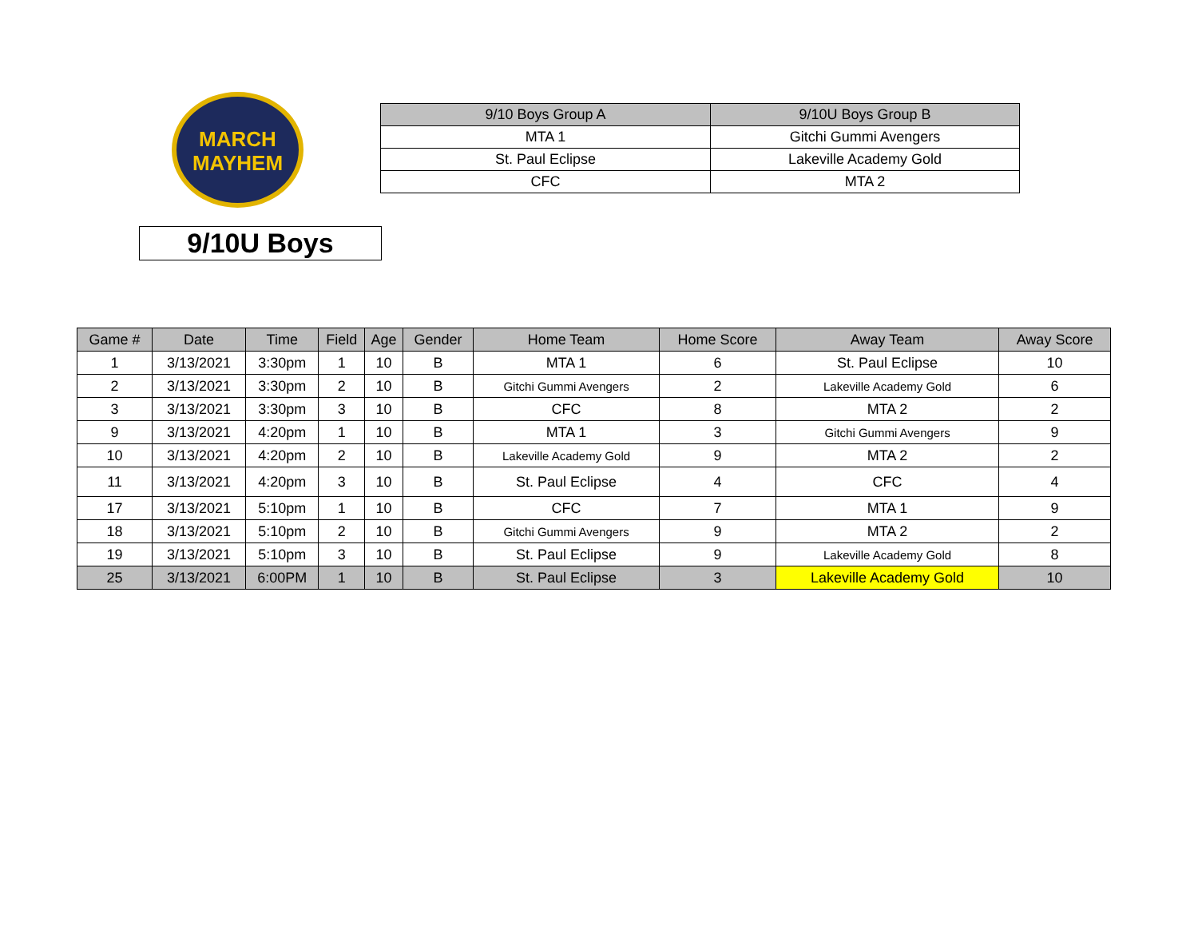MARCH
MAYHEM
| 9/10 Boys Group A | 9/10U Boys Group B |
| --- | --- |
| MTA 1 | Gitchi Gummi Avengers |
| St. Paul Eclipse | Lakeville Academy Gold |
| CFC | MTA 2 |
9/10U Boys
| Game # | Date | Time | Field | Age | Gender | Home Team | Home Score | Away Team | Away Score |
| --- | --- | --- | --- | --- | --- | --- | --- | --- | --- |
| 1 | 3/13/2021 | 3:30pm | 1 | 10 | B | MTA 1 | 6 | St. Paul Eclipse | 10 |
| 2 | 3/13/2021 | 3:30pm | 2 | 10 | B | Gitchi Gummi Avengers | 2 | Lakeville Academy Gold | 6 |
| 3 | 3/13/2021 | 3:30pm | 3 | 10 | B | CFC | 8 | MTA 2 | 2 |
| 9 | 3/13/2021 | 4:20pm | 1 | 10 | B | MTA 1 | 3 | Gitchi Gummi Avengers | 9 |
| 10 | 3/13/2021 | 4:20pm | 2 | 10 | B | Lakeville Academy Gold | 9 | MTA 2 | 2 |
| 11 | 3/13/2021 | 4:20pm | 3 | 10 | B | St. Paul Eclipse | 4 | CFC | 4 |
| 17 | 3/13/2021 | 5:10pm | 1 | 10 | B | CFC | 7 | MTA 1 | 9 |
| 18 | 3/13/2021 | 5:10pm | 2 | 10 | B | Gitchi Gummi Avengers | 9 | MTA 2 | 2 |
| 19 | 3/13/2021 | 5:10pm | 3 | 10 | B | St. Paul Eclipse | 9 | Lakeville Academy Gold | 8 |
| 25 | 3/13/2021 | 6:00PM | 1 | 10 | B | St. Paul Eclipse | 3 | Lakeville Academy Gold | 10 |